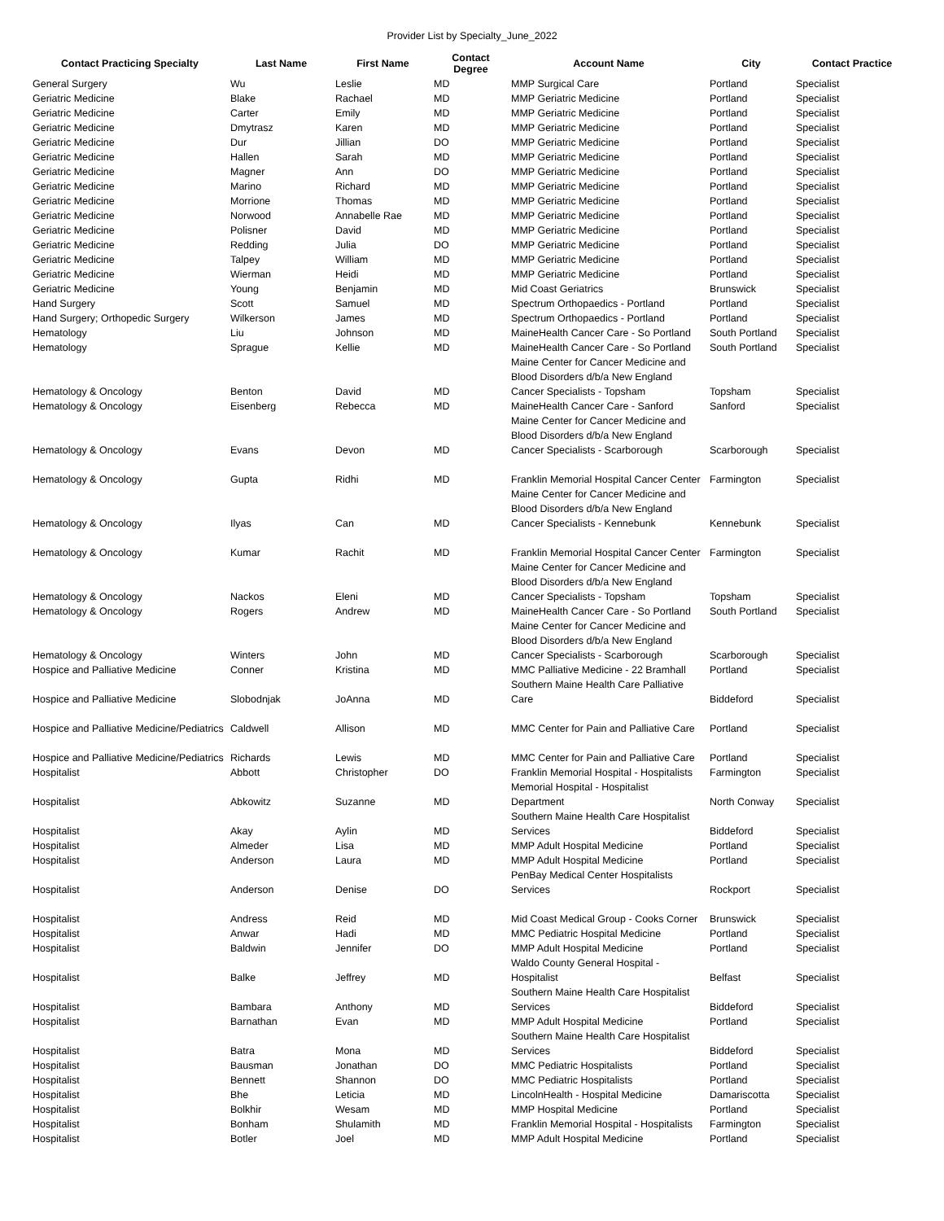Provider List by Specialty_June_2022
| Contact Practicing Specialty | Last Name | First Name | Contact Degree | Account Name | City | Contact Practice |
| --- | --- | --- | --- | --- | --- | --- |
| General Surgery | Wu | Leslie | MD | MMP Surgical Care | Portland | Specialist |
| Geriatric Medicine | Blake | Rachael | MD | MMP Geriatric Medicine | Portland | Specialist |
| Geriatric Medicine | Carter | Emily | MD | MMP Geriatric Medicine | Portland | Specialist |
| Geriatric Medicine | Dmytrasz | Karen | MD | MMP Geriatric Medicine | Portland | Specialist |
| Geriatric Medicine | Dur | Jillian | DO | MMP Geriatric Medicine | Portland | Specialist |
| Geriatric Medicine | Hallen | Sarah | MD | MMP Geriatric Medicine | Portland | Specialist |
| Geriatric Medicine | Magner | Ann | DO | MMP Geriatric Medicine | Portland | Specialist |
| Geriatric Medicine | Marino | Richard | MD | MMP Geriatric Medicine | Portland | Specialist |
| Geriatric Medicine | Morrione | Thomas | MD | MMP Geriatric Medicine | Portland | Specialist |
| Geriatric Medicine | Norwood | Annabelle Rae | MD | MMP Geriatric Medicine | Portland | Specialist |
| Geriatric Medicine | Polisner | David | MD | MMP Geriatric Medicine | Portland | Specialist |
| Geriatric Medicine | Redding | Julia | DO | MMP Geriatric Medicine | Portland | Specialist |
| Geriatric Medicine | Talpey | William | MD | MMP Geriatric Medicine | Portland | Specialist |
| Geriatric Medicine | Wierman | Heidi | MD | MMP Geriatric Medicine | Portland | Specialist |
| Geriatric Medicine | Young | Benjamin | MD | Mid Coast Geriatrics | Brunswick | Specialist |
| Hand Surgery | Scott | Samuel | MD | Spectrum Orthopaedics - Portland | Portland | Specialist |
| Hand Surgery; Orthopedic Surgery | Wilkerson | James | MD | Spectrum Orthopaedics - Portland | Portland | Specialist |
| Hematology | Liu | Johnson | MD | MaineHealth Cancer Care - So Portland | South Portland | Specialist |
| Hematology | Sprague | Kellie | MD | MaineHealth Cancer Care - So Portland | South Portland | Specialist |
| Hematology & Oncology | Benton | David | MD | Maine Center for Cancer Medicine and Blood Disorders d/b/a New England Cancer Specialists - Topsham | Topsham | Specialist |
| Hematology & Oncology | Eisenberg | Rebecca | MD | MaineHealth Cancer Care - Sanford | Sanford | Specialist |
| Hematology & Oncology | Evans | Devon | MD | Maine Center for Cancer Medicine and Blood Disorders d/b/a New England Cancer Specialists - Scarborough | Scarborough | Specialist |
| Hematology & Oncology | Gupta | Ridhi | MD | Franklin Memorial Hospital Cancer Center | Farmington | Specialist |
| Hematology & Oncology | Ilyas | Can | MD | Maine Center for Cancer Medicine and Blood Disorders d/b/a New England Cancer Specialists - Kennebunk | Kennebunk | Specialist |
| Hematology & Oncology | Kumar | Rachit | MD | Franklin Memorial Hospital Cancer Center | Farmington | Specialist |
| Hematology & Oncology | Nackos | Eleni | MD | Maine Center for Cancer Medicine and Blood Disorders d/b/a New England Cancer Specialists - Topsham | Topsham | Specialist |
| Hematology & Oncology | Rogers | Andrew | MD | MaineHealth Cancer Care - So Portland | South Portland | Specialist |
| Hematology & Oncology | Winters | John | MD | Maine Center for Cancer Medicine and Blood Disorders d/b/a New England Cancer Specialists - Scarborough | Scarborough | Specialist |
| Hospice and Palliative Medicine | Conner | Kristina | MD | MMC Palliative Medicine - 22 Bramhall | Portland | Specialist |
| Hospice and Palliative Medicine | Slobodnjak | JoAnna | MD | Southern Maine Health Care Palliative Care | Biddeford | Specialist |
| Hospice and Palliative Medicine/Pediatrics | Caldwell | Allison | MD | MMC Center for Pain and Palliative Care | Portland | Specialist |
| Hospice and Palliative Medicine/Pediatrics | Richards | Lewis | MD | MMC Center for Pain and Palliative Care | Portland | Specialist |
| Hospitalist | Abbott | Christopher | DO | Franklin Memorial Hospital - Hospitalists | Farmington | Specialist |
| Hospitalist | Abkowitz | Suzanne | MD | Memorial Hospital - Hospitalist Department | North Conway | Specialist |
| Hospitalist | Akay | Aylin | MD | Southern Maine Health Care Hospitalist Services | Biddeford | Specialist |
| Hospitalist | Almeder | Lisa | MD | MMP Adult Hospital Medicine | Portland | Specialist |
| Hospitalist | Anderson | Laura | MD | MMP Adult Hospital Medicine | Portland | Specialist |
| Hospitalist | Anderson | Denise | DO | PenBay Medical Center Hospitalists Services | Rockport | Specialist |
| Hospitalist | Andress | Reid | MD | Mid Coast Medical Group - Cooks Corner | Brunswick | Specialist |
| Hospitalist | Anwar | Hadi | MD | MMC Pediatric Hospital Medicine | Portland | Specialist |
| Hospitalist | Baldwin | Jennifer | DO | MMP Adult Hospital Medicine | Portland | Specialist |
| Hospitalist | Balke | Jeffrey | MD | Waldo County General Hospital - Hospitalist | Belfast | Specialist |
| Hospitalist | Bambara | Anthony | MD | Southern Maine Health Care Hospitalist Services | Biddeford | Specialist |
| Hospitalist | Barnathan | Evan | MD | MMP Adult Hospital Medicine | Portland | Specialist |
| Hospitalist | Batra | Mona | MD | Southern Maine Health Care Hospitalist Services | Biddeford | Specialist |
| Hospitalist | Bausman | Jonathan | DO | MMC Pediatric Hospitalists | Portland | Specialist |
| Hospitalist | Bennett | Shannon | DO | MMC Pediatric Hospitalists | Portland | Specialist |
| Hospitalist | Bhe | Leticia | MD | LincolnHealth - Hospital Medicine | Damariscotta | Specialist |
| Hospitalist | Bolkhir | Wesam | MD | MMP Hospital Medicine | Portland | Specialist |
| Hospitalist | Bonham | Shulamith | MD | Franklin Memorial Hospital - Hospitalists | Farmington | Specialist |
| Hospitalist | Botler | Joel | MD | MMP Adult Hospital Medicine | Portland | Specialist |